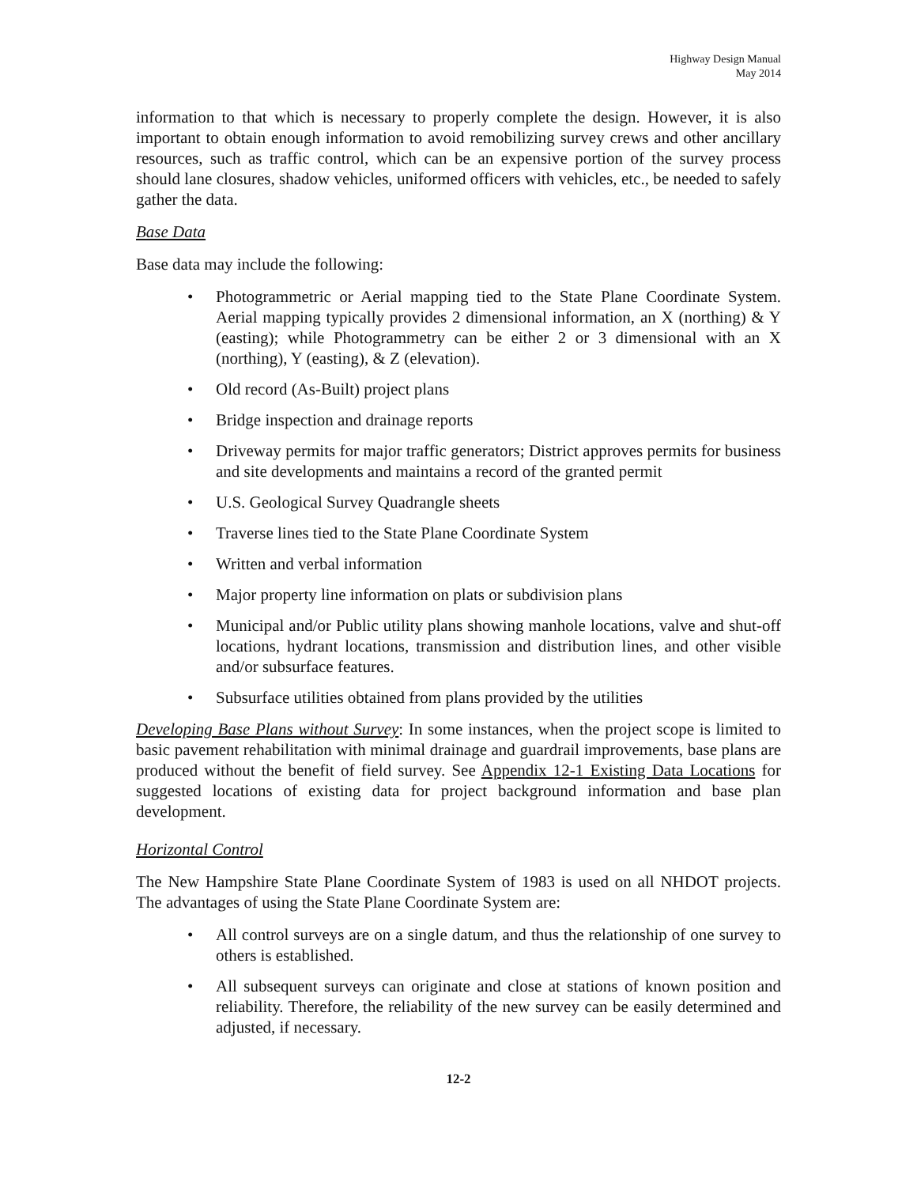Highway Design Manual
May 2014
information to that which is necessary to properly complete the design. However, it is also important to obtain enough information to avoid remobilizing survey crews and other ancillary resources, such as traffic control, which can be an expensive portion of the survey process should lane closures, shadow vehicles, uniformed officers with vehicles, etc., be needed to safely gather the data.
Base Data
Base data may include the following:
• Photogrammetric or Aerial mapping tied to the State Plane Coordinate System. Aerial mapping typically provides 2 dimensional information, an X (northing) & Y (easting); while Photogrammetry can be either 2 or 3 dimensional with an X (northing), Y (easting), & Z (elevation).
• Old record (As-Built) project plans
• Bridge inspection and drainage reports
• Driveway permits for major traffic generators; District approves permits for business and site developments and maintains a record of the granted permit
• U.S. Geological Survey Quadrangle sheets
• Traverse lines tied to the State Plane Coordinate System
• Written and verbal information
• Major property line information on plats or subdivision plans
• Municipal and/or Public utility plans showing manhole locations, valve and shut-off locations, hydrant locations, transmission and distribution lines, and other visible and/or subsurface features.
• Subsurface utilities obtained from plans provided by the utilities
Developing Base Plans without Survey: In some instances, when the project scope is limited to basic pavement rehabilitation with minimal drainage and guardrail improvements, base plans are produced without the benefit of field survey. See Appendix 12-1 Existing Data Locations for suggested locations of existing data for project background information and base plan development.
Horizontal Control
The New Hampshire State Plane Coordinate System of 1983 is used on all NHDOT projects. The advantages of using the State Plane Coordinate System are:
• All control surveys are on a single datum, and thus the relationship of one survey to others is established.
• All subsequent surveys can originate and close at stations of known position and reliability. Therefore, the reliability of the new survey can be easily determined and adjusted, if necessary.
12-2